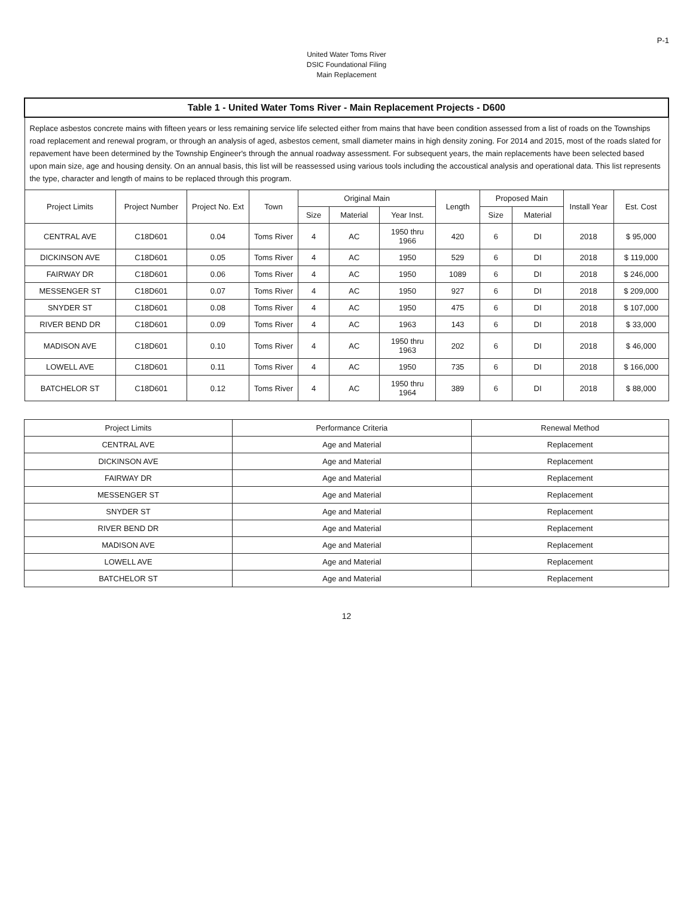P-1
United Water Toms River
DSIC Foundational Filing
Main Replacement
| Table 1 - United Water Toms River - Main Replacement Projects - D600 | | | | | | | | | | | |
| --- | --- | --- | --- | --- | --- | --- | --- | --- | --- | --- | --- |
| Replace asbestos concrete mains with fifteen years or less remaining service life selected either from mains that have been condition assessed from a list of roads on the Townships road replacement and renewal program, or through an analysis of aged, asbestos cement, small diameter mains in high density zoning. For 2014 and 2015, most of the roads slated for repavement have been determined by the Township Engineer's through the annual roadway assessment. For subsequent years, the main replacements have been selected based upon main size, age and housing density. On an annual basis, this list will be reassessed using various tools including the accoustical analysis and operational data. This list represents the type, character and length of mains to be replaced through this program. | | | | | | | | | | | |
| Project Limits | Project Number | Project No. Ext | Town | Original Main | | | Length | Proposed Main | | Install Year | Est. Cost |
| | | | | Size | Material | Year Inst. | | Size | Material | | |
| CENTRAL AVE | C18D601 | 0.04 | Toms River | 4 | AC | 1950 thru 1966 | 420 | 6 | DI | 2018 | $ 95,000 |
| DICKINSON AVE | C18D601 | 0.05 | Toms River | 4 | AC | 1950 | 529 | 6 | DI | 2018 | $ 119,000 |
| FAIRWAY DR | C18D601 | 0.06 | Toms River | 4 | AC | 1950 | 1089 | 6 | DI | 2018 | $ 246,000 |
| MESSENGER ST | C18D601 | 0.07 | Toms River | 4 | AC | 1950 | 927 | 6 | DI | 2018 | $ 209,000 |
| SNYDER ST | C18D601 | 0.08 | Toms River | 4 | AC | 1950 | 475 | 6 | DI | 2018 | $ 107,000 |
| RIVER BEND DR | C18D601 | 0.09 | Toms River | 4 | AC | 1963 | 143 | 6 | DI | 2018 | $ 33,000 |
| MADISON AVE | C18D601 | 0.10 | Toms River | 4 | AC | 1950 thru 1963 | 202 | 6 | DI | 2018 | $ 46,000 |
| LOWELL AVE | C18D601 | 0.11 | Toms River | 4 | AC | 1950 | 735 | 6 | DI | 2018 | $ 166,000 |
| BATCHELOR ST | C18D601 | 0.12 | Toms River | 4 | AC | 1950 thru 1964 | 389 | 6 | DI | 2018 | $ 88,000 |
| Project Limits | Performance Criteria | Renewal Method |
| --- | --- | --- |
| CENTRAL AVE | Age and Material | Replacement |
| DICKINSON AVE | Age and Material | Replacement |
| FAIRWAY DR | Age and Material | Replacement |
| MESSENGER ST | Age and Material | Replacement |
| SNYDER ST | Age and Material | Replacement |
| RIVER BEND DR | Age and Material | Replacement |
| MADISON AVE | Age and Material | Replacement |
| LOWELL AVE | Age and Material | Replacement |
| BATCHELOR ST | Age and Material | Replacement |
12